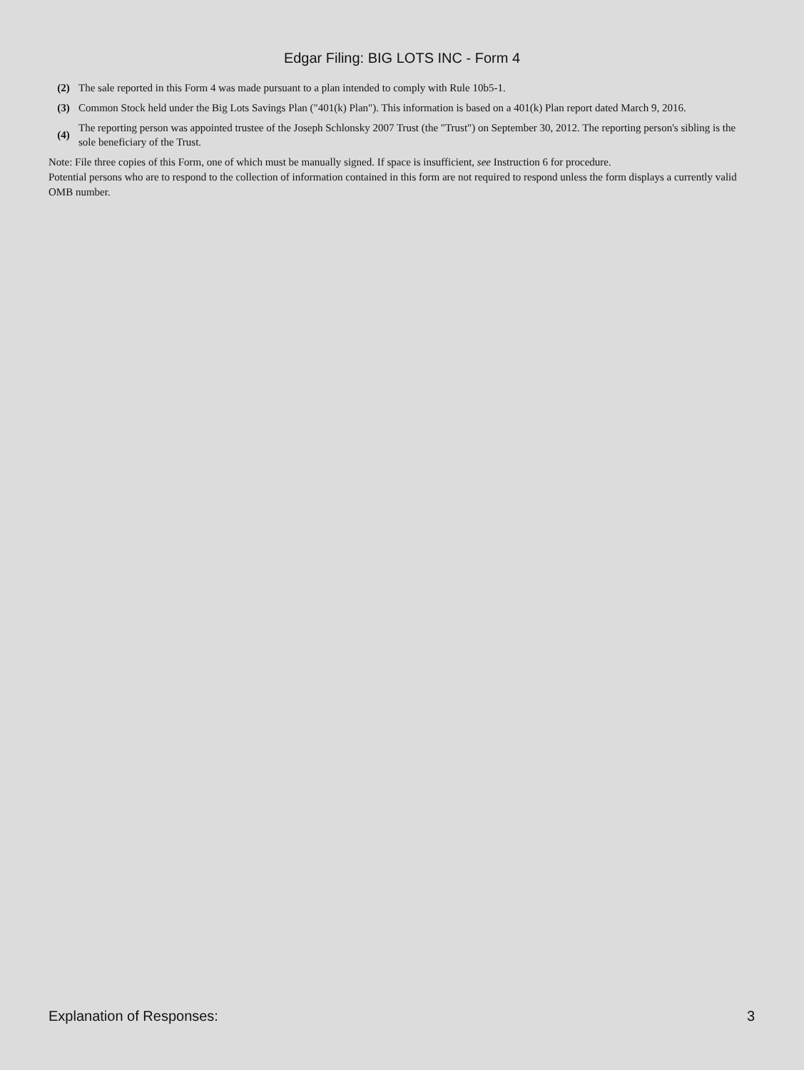Edgar Filing: BIG LOTS INC - Form 4
| (2) | The sale reported in this Form 4 was made pursuant to a plan intended to comply with Rule 10b5-1. |
| (3) | Common Stock held under the Big Lots Savings Plan ("401(k) Plan"). This information is based on a 401(k) Plan report dated March 9, 2016. |
| (4) | The reporting person was appointed trustee of the Joseph Schlonsky 2007 Trust (the "Trust") on September 30, 2012. The reporting person's sibling is the sole beneficiary of the Trust. |
Note: File three copies of this Form, one of which must be manually signed. If space is insufficient, see Instruction 6 for procedure.
Potential persons who are to respond to the collection of information contained in this form are not required to respond unless the form displays a currently valid OMB number.
Explanation of Responses: 3